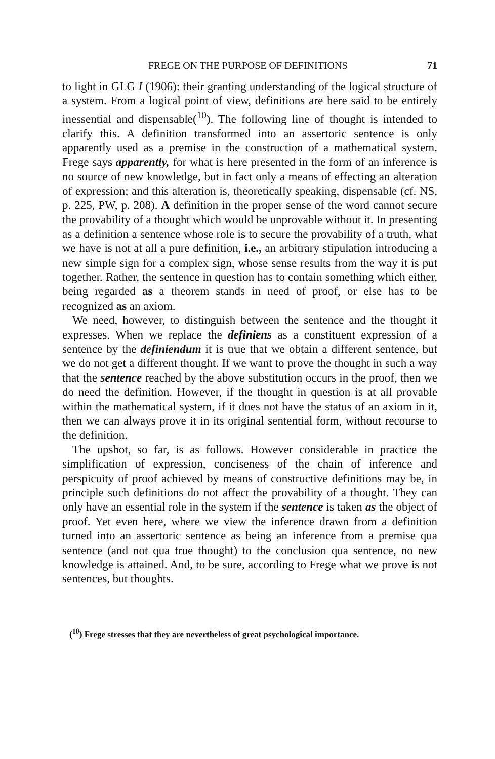FREGE ON THE PURPOSE OF DEFINITIONS 71
to light in GLG I (1906): their granting understanding of the logical structure of a system. From a logical point of view, definitions are here said to be entirely inessential and dispensable(<sup>10</sup>). The following line of thought is intended to clarify this. A definition transformed into an assertoric sentence is only apparently used as a premise in the construction of a mathematical system. Frege says apparently, for what is here presented in the form of an inference is no source of new knowledge, but in fact only a means of effecting an alteration of expression; and this alteration is, theoretically speaking, dispensable (cf. NS, p. 225, PW, p. 208). A definition in the proper sense of the word cannot secure the provability of a thought which would be unprovable without it. In presenting as a definition a sentence whose role is to secure the provability of a truth, what we have is not at all a pure definition, i.e., an arbitrary stipulation introducing a new simple sign for a complex sign, whose sense results from the way it is put together. Rather, the sentence in question has to contain something which either, being regarded as a theorem stands in need of proof, or else has to be recognized as an axiom.
We need, however, to distinguish between the sentence and the thought it expresses. When we replace the definiens as a constituent expression of a sentence by the definiendum it is true that we obtain a different sentence, but we do not get a different thought. If we want to prove the thought in such a way that the sentence reached by the above substitution occurs in the proof, then we do need the definition. However, if the thought in question is at all provable within the mathematical system, if it does not have the status of an axiom in it, then we can always prove it in its original sentential form, without recourse to the definition.
The upshot, so far, is as follows. However considerable in practice the simplification of expression, conciseness of the chain of inference and perspicuity of proof achieved by means of constructive definitions may be, in principle such definitions do not affect the provability of a thought. They can only have an essential role in the system if the sentence is taken as the object of proof. Yet even here, where we view the inference drawn from a definition turned into an assertoric sentence as being an inference from a premise qua sentence (and not qua true thought) to the conclusion qua sentence, no new knowledge is attained. And, to be sure, according to Frege what we prove is not sentences, but thoughts.
(<sup>10</sup>) Frege stresses that they are nevertheless of great psychological importance.